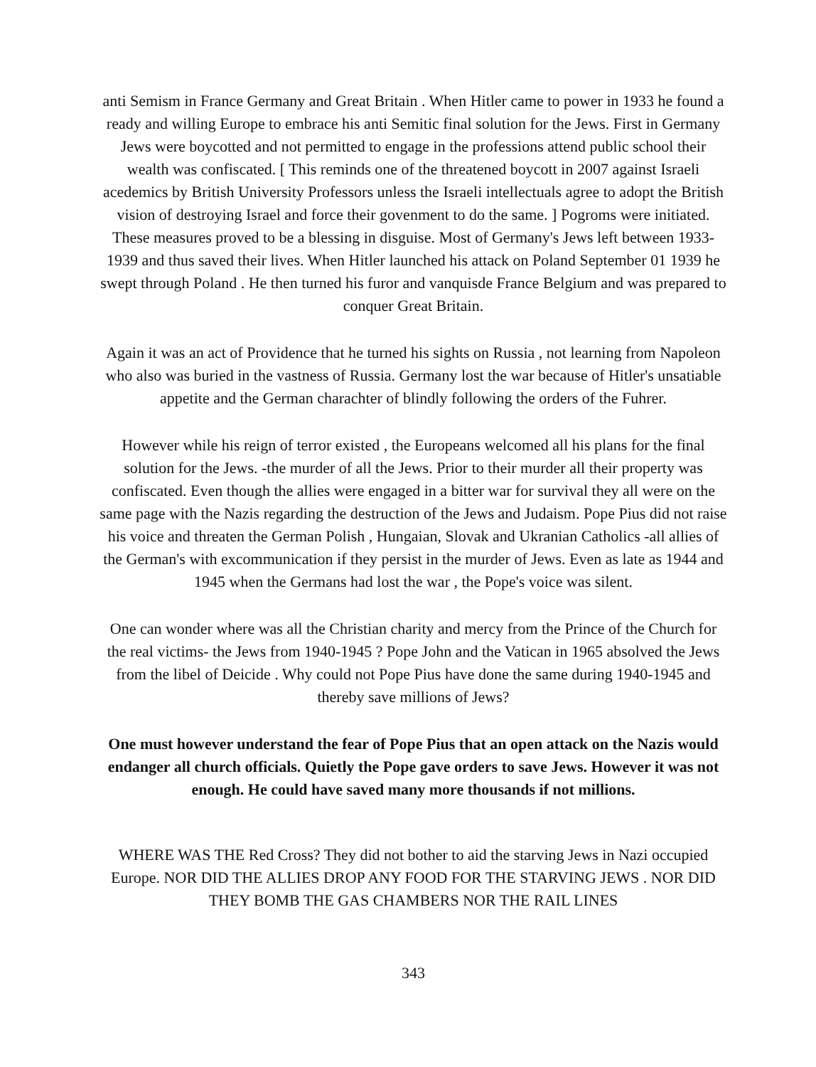anti Semism in France Germany and Great Britain . When Hitler came to power in 1933 he found a ready and willing Europe to embrace his anti Semitic final solution for the Jews. First in Germany Jews were boycotted and not permitted to engage in the professions attend public school their wealth was confiscated. [ This reminds one of the threatened boycott in 2007 against Israeli acedemics by British University Professors unless the Israeli intellectuals agree to adopt the British vision of destroying Israel and force their govenment to do the same. ] Pogroms were initiated. These measures proved to be a blessing in disguise. Most of Germany's Jews left between 1933-1939 and thus saved their lives. When Hitler launched his attack on Poland September 01 1939 he swept through Poland . He then turned his furor and vanquisde France Belgium and was prepared to conquer Great Britain.
Again it was an act of Providence that he turned his sights on Russia , not learning from Napoleon who also was buried in the vastness of Russia. Germany lost the war because of Hitler's unsatiable appetite and the German charachter of blindly following the orders of the Fuhrer.
However while his reign of terror existed , the Europeans welcomed all his plans for the final solution for the Jews. -the murder of all the Jews. Prior to their murder all their property was confiscated. Even though the allies were engaged in a bitter war for survival they all were on the same page with the Nazis regarding the destruction of the Jews and Judaism. Pope Pius did not raise his voice and threaten the German Polish , Hungaian, Slovak and Ukranian Catholics -all allies of the German's with excommunication if they persist in the murder of Jews. Even as late as 1944 and 1945 when the Germans had lost the war , the Pope's voice was silent.
One can wonder where was all the Christian charity and mercy from the Prince of the Church for the real victims- the Jews from 1940-1945 ? Pope John and the Vatican in 1965 absolved the Jews from the libel of Deicide . Why could not Pope Pius have done the same during 1940-1945 and thereby save millions of Jews?
One must however understand the fear of Pope Pius that an open attack on the Nazis would endanger all church officials. Quietly the Pope gave orders to save Jews. However it was not enough. He could have saved many more thousands if not millions.
WHERE WAS THE Red Cross? They did not bother to aid the starving Jews in Nazi occupied Europe. NOR DID THE ALLIES DROP ANY FOOD FOR THE STARVING JEWS . NOR DID THEY BOMB THE GAS CHAMBERS NOR THE RAIL LINES
343